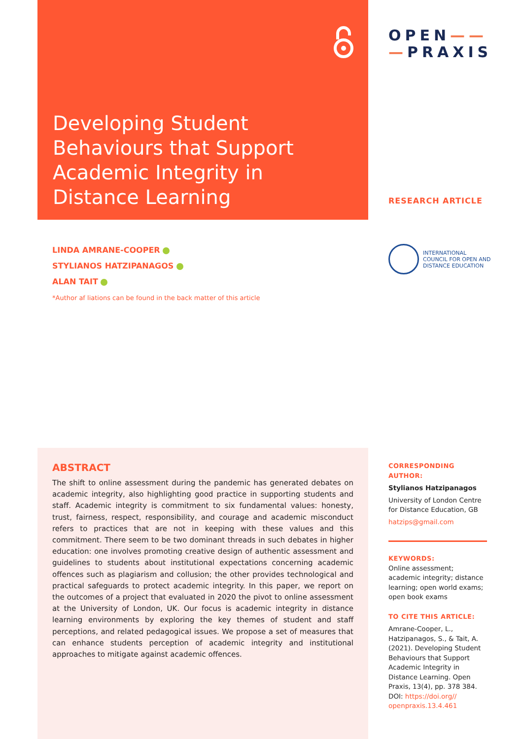Developing Student Behaviours that Support Academic Integrity in Distance Learning
OPEN——
—PRAXIS
RESEARCH ARTICLE
LINDA AMRANE-COOPER
STYLIANOS HATZIPANAGOS
ALAN TAIT
*Author af liations can be found in the back matter of this article
INTERNATIONAL
COUNCIL FOR OPEN AND
DISTANCE EDUCATION
ABSTRACT
The shift to online assessment during the pandemic has generated debates on academic integrity, also highlighting good practice in supporting students and staff. Academic integrity is commitment to six fundamental values: honesty, trust, fairness, respect, responsibility, and courage and academic misconduct refers to practices that are not in keeping with these values and this commitment. There seem to be two dominant threads in such debates in higher education: one involves promoting creative design of authentic assessment and guidelines to students about institutional expectations concerning academic offences such as plagiarism and collusion; the other provides technological and practical safeguards to protect academic integrity. In this paper, we report on the outcomes of a project that evaluated in 2020 the pivot to online assessment at the University of London, UK. Our focus is academic integrity in distance learning environments by exploring the key themes of student and staff perceptions, and related pedagogical issues. We propose a set of measures that can enhance students perception of academic integrity and institutional approaches to mitigate against academic offences.
CORRESPONDING AUTHOR:
Stylianos Hatzipanagos
University of London Centre for Distance Education, GB
hatzips@gmail.com
KEYWORDS:
Online assessment; academic integrity; distance learning; open world exams; open book exams
TO CITE THIS ARTICLE:
Amrane-Cooper, L., Hatzipanagos, S., & Tait, A. (2021). Developing Student Behaviours that Support Academic Integrity in Distance Learning. Open Praxis, 13(4), pp. 378 384. DOI: https://doi.org// openpraxis.13.4.461